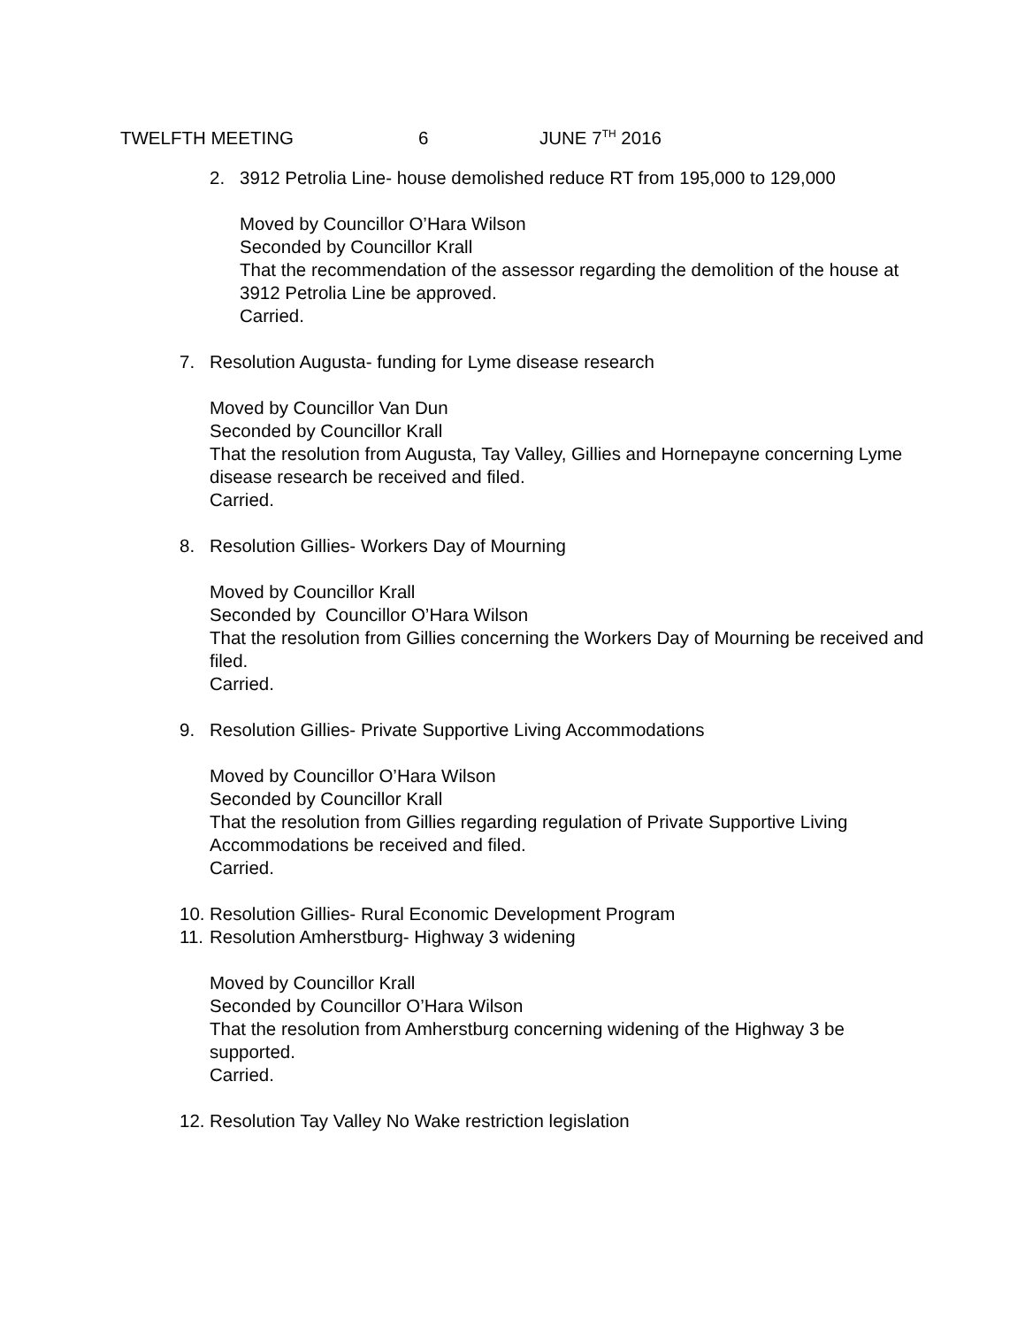TWELFTH MEETING 6 JUNE 7<sup>TH</sup> 2016
2. 3912 Petrolia Line- house demolished reduce RT from 195,000 to 129,000
Moved by Councillor O’Hara Wilson
Seconded by Councillor Krall
That the recommendation of the assessor regarding the demolition of the house at 3912 Petrolia Line be approved.
Carried.
7. Resolution Augusta- funding for Lyme disease research
Moved by Councillor Van Dun
Seconded by Councillor Krall
That the resolution from Augusta, Tay Valley, Gillies and Hornepayne concerning Lyme disease research be received and filed.
Carried.
8. Resolution Gillies- Workers Day of Mourning
Moved by Councillor Krall
Seconded by Councillor O’Hara Wilson
That the resolution from Gillies concerning the Workers Day of Mourning be received and filed.
Carried.
9. Resolution Gillies- Private Supportive Living Accommodations
Moved by Councillor O’Hara Wilson
Seconded by Councillor Krall
That the resolution from Gillies regarding regulation of Private Supportive Living Accommodations be received and filed.
Carried.
10. Resolution Gillies- Rural Economic Development Program
11. Resolution Amherstburg- Highway 3 widening
Moved by Councillor Krall
Seconded by Councillor O’Hara Wilson
That the resolution from Amherstburg concerning widening of the Highway 3 be supported.
Carried.
12. Resolution Tay Valley No Wake restriction legislation